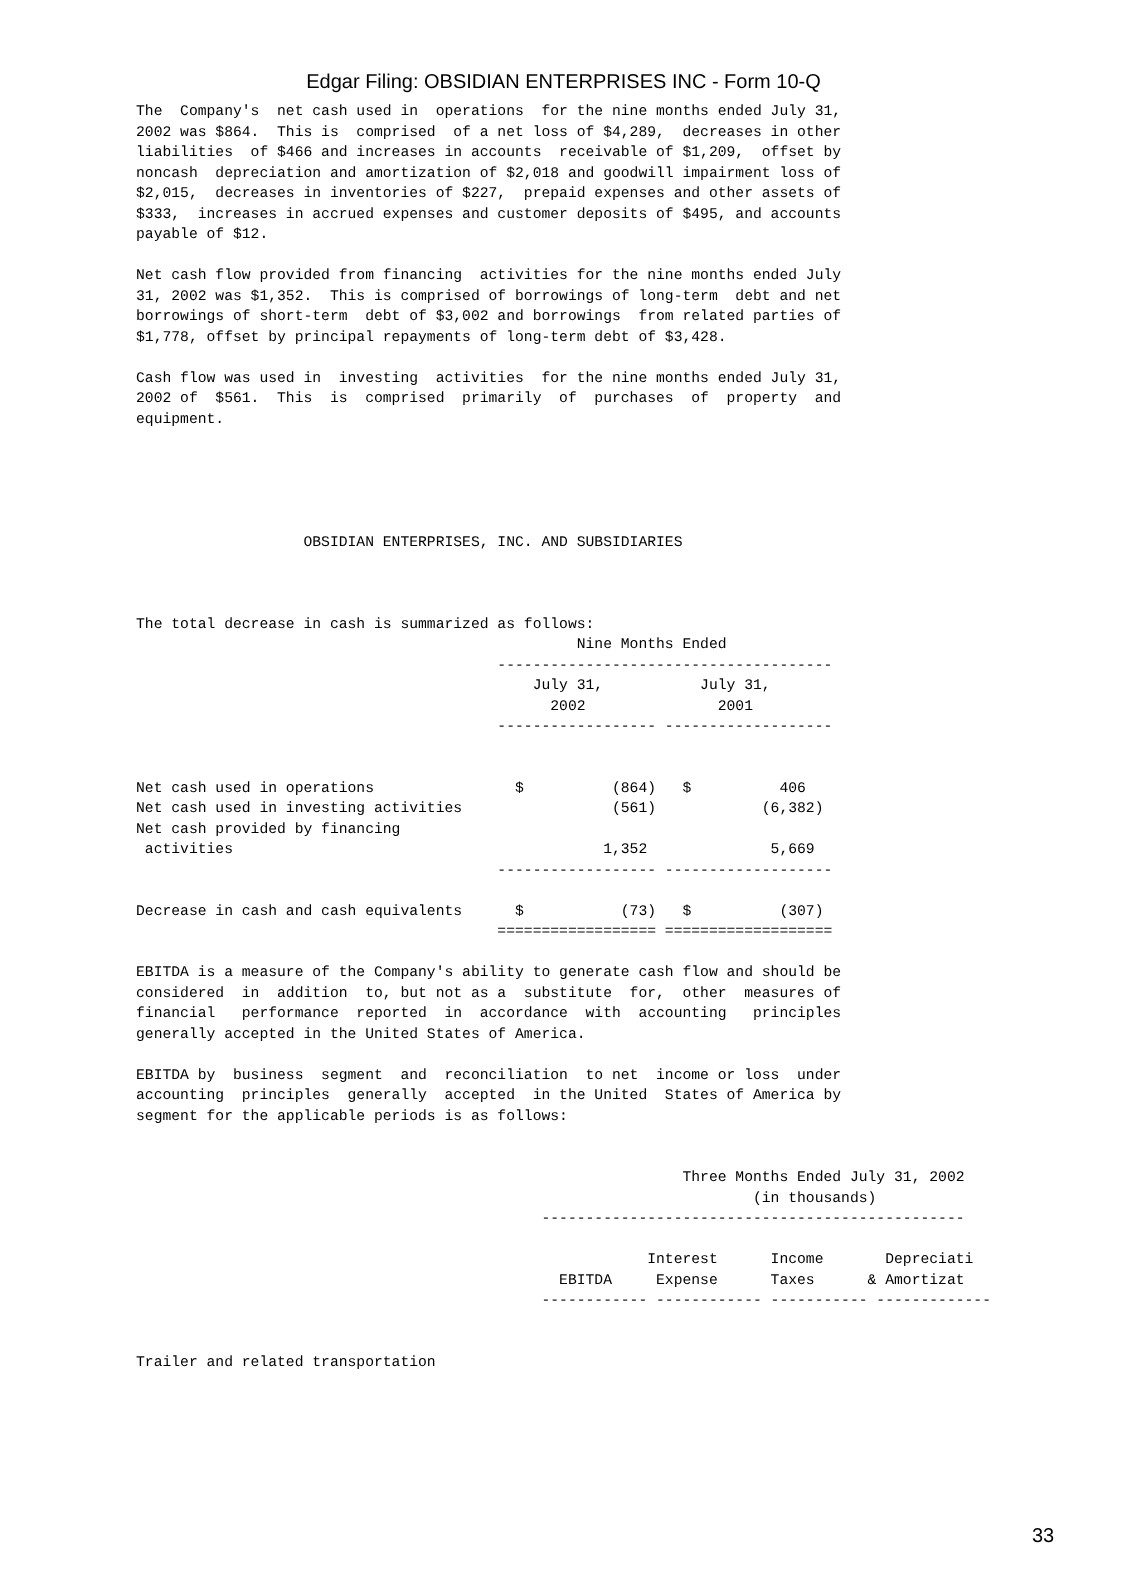Edgar Filing: OBSIDIAN ENTERPRISES INC - Form 10-Q
The  Company's  net cash used in  operations  for the nine months ended July 31,
2002 was $864.  This is  comprised  of a net loss of $4,289,  decreases in other
liabilities  of $466 and increases in accounts  receivable of $1,209,  offset by
noncash  depreciation and amortization of $2,018 and goodwill impairment loss of
$2,015,  decreases in inventories of $227,  prepaid expenses and other assets of
$333,  increases in accrued expenses and customer deposits of $495, and accounts
payable of $12.

Net cash flow provided from financing  activities for the nine months ended July
31, 2002 was $1,352.  This is comprised of borrowings of long-term  debt and net
borrowings of short-term  debt of $3,002 and borrowings  from related parties of
$1,778, offset by principal repayments of long-term debt of $3,428.

Cash flow was used in  investing  activities  for the nine months ended July 31,
2002 of  $561.  This  is  comprised  primarily  of  purchases  of  property  and
equipment.





                   OBSIDIAN ENTERPRISES, INC. AND SUBSIDIARIES



The total decrease in cash is summarized as follows:
                                                  Nine Months Ended
                                         --------------------------------------
                                             July 31,           July 31,
                                               2002               2001
                                         ------------------ -------------------


Net cash used in operations                $          (864)   $          406
Net cash used in investing activities                 (561)            (6,382)
Net cash provided by financing
 activities                                          1,352              5,669
                                         ------------------ -------------------

Decrease in cash and cash equivalents      $           (73)   $          (307)
                                         ================== ===================

EBITDA is a measure of the Company's ability to generate cash flow and should be
considered  in  addition  to, but not as a  substitute  for,  other  measures of
financial   performance  reported  in  accordance  with  accounting   principles
generally accepted in the United States of America.

EBITDA by  business  segment  and  reconciliation  to net  income or loss  under
accounting  principles  generally  accepted  in the United  States of America by
segment for the applicable periods is as follows:


                                                              Three Months Ended July 31, 2002
                                                                      (in thousands)
                                              ------------------------------------------------

                                                          Interest      Income       Depreciati
                                                EBITDA     Expense      Taxes      & Amortizat
                                              ------------ ------------ ----------- -------------


Trailer and related transportation
33